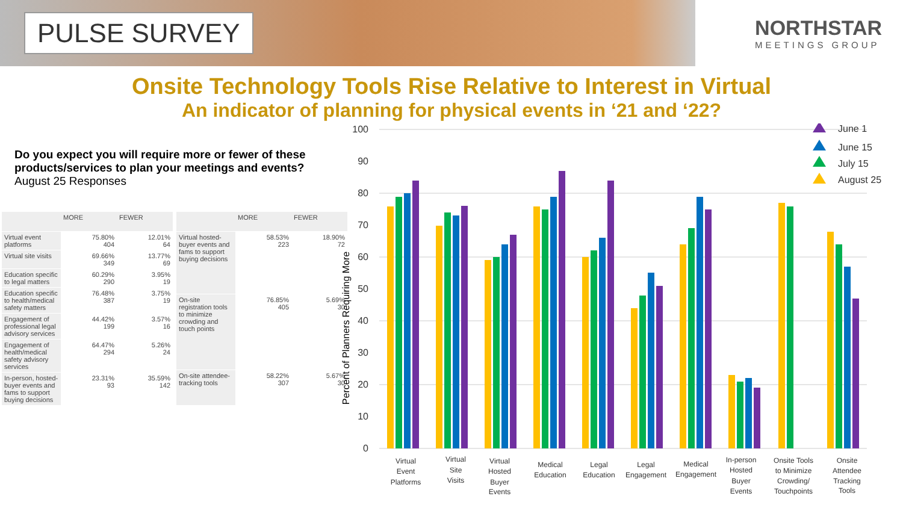PULSE SURVEY
NORTHSTAR
MEETINGS GROUP
Onsite Technology Tools Rise Relative to Interest in Virtual
An indicator of planning for physical events in ‘21 and ‘22?
Do you expect you will require more or fewer of these products/services to plan your meetings and events?
August 25 Responses
| | MORE | FEWER |
| --- | --- | --- |
| Virtual event platforms | 75.80% 404 | 12.01% 64 |
| Virtual site visits | 69.66% 349 | 13.77% 69 |
| Education specific to legal matters | 60.29% 290 | 3.95% 19 |
| Education specific to health/medical safety matters | 76.48% 387 | 3.75% 19 |
| Engagement of professional legal advisory services | 44.42% 199 | 3.57% 16 |
| Engagement of health/medical safety advisory services | 64.47% 294 | 5.26% 24 |
| In-person, hosted-buyer events and fams to support buying decisions | 23.31% 93 | 35.59% 142 |
| | MORE | FEWER |
| --- | --- | --- |
| Virtual hosted-buyer events and fams to support buying decisions | 58.53% 223 | 18.90% 72 |
| On-site registration tools to minimize crowding and touch points | 76.85% 405 | 5.69% 30 |
| On-site attendee-tracking tools | 58.22% 307 | 5.67% 30 |
Percent of Planners Requiring More
0
10
20
30
40
50
60
70
80
90
100
Virtual
Event
Platforms
Virtual
Site
Visits
Virtual
Hosted
Buyer
Events
Medical
Education
Legal
Education
Legal
Engagement
Medical
Engagement
In-person
Hosted
Buyer
Events
Onsite Tools
to Minimize
Crowding/
Touchpoints
Onsite
Attendee
Tracking
Tools
June 1
June 15
July 15
August 25